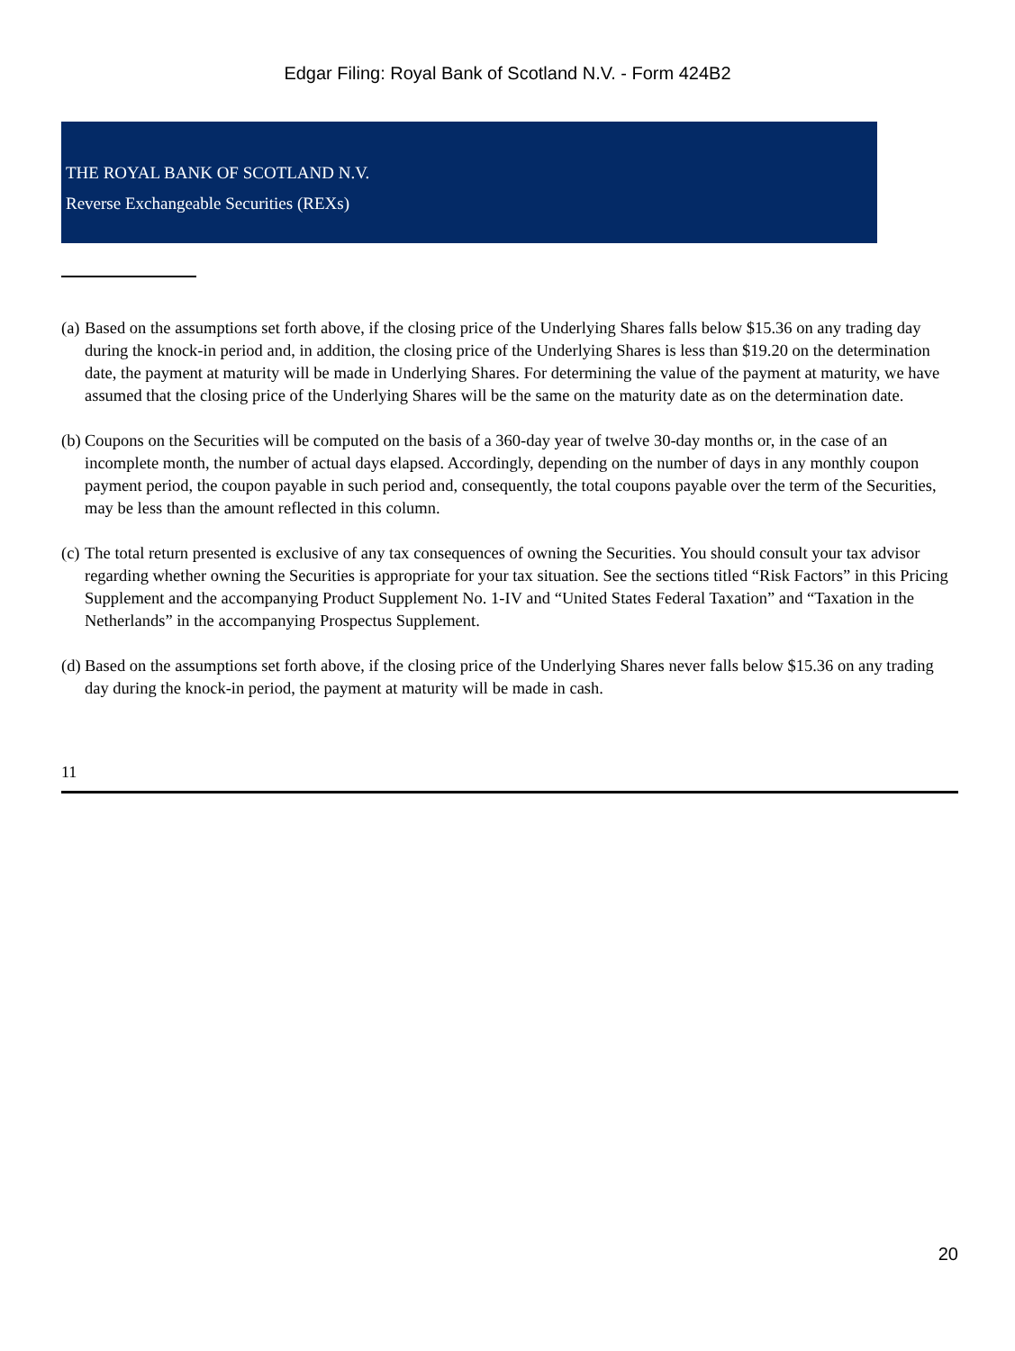Edgar Filing: Royal Bank of Scotland N.V. - Form 424B2
THE ROYAL BANK OF SCOTLAND N.V.
Reverse Exchangeable Securities (REXs)
(a) Based on the assumptions set forth above, if the closing price of the Underlying Shares falls below $15.36 on any trading day during the knock-in period and, in addition, the closing price of the Underlying Shares is less than $19.20 on the determination date, the payment at maturity will be made in Underlying Shares. For determining the value of the payment at maturity, we have assumed that the closing price of the Underlying Shares will be the same on the maturity date as on the determination date.
(b) Coupons on the Securities will be computed on the basis of a 360-day year of twelve 30-day months or, in the case of an incomplete month, the number of actual days elapsed. Accordingly, depending on the number of days in any monthly coupon payment period, the coupon payable in such period and, consequently, the total coupons payable over the term of the Securities, may be less than the amount reflected in this column.
(c) The total return presented is exclusive of any tax consequences of owning the Securities. You should consult your tax advisor regarding whether owning the Securities is appropriate for your tax situation. See the sections titled “Risk Factors” in this Pricing Supplement and the accompanying Product Supplement No. 1-IV and “United States Federal Taxation” and “Taxation in the Netherlands” in the accompanying Prospectus Supplement.
(d) Based on the assumptions set forth above, if the closing price of the Underlying Shares never falls below $15.36 on any trading day during the knock-in period, the payment at maturity will be made in cash.
11
20